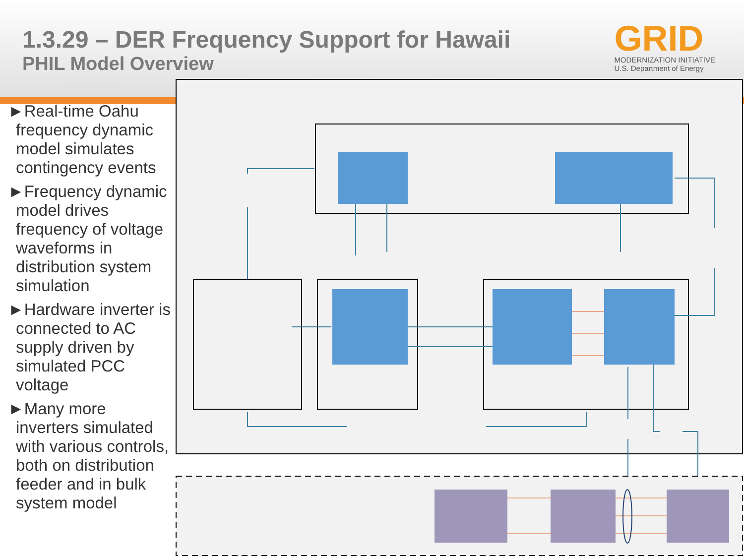1.3.29 – DER Frequency Support for Hawaii
PHIL Model Overview
GRID
MODERNIZATION INITIATIVE
U.S. Department of Energy
►Real-time Oahu frequency dynamic model simulates contingency events
►Frequency dynamic model drives frequency of voltage waveforms in distribution system simulation
►Hardware inverter is connected to AC supply driven by simulated PCC voltage
►Many more inverters simulated with various controls, both on distribution feeder and in bulk system model